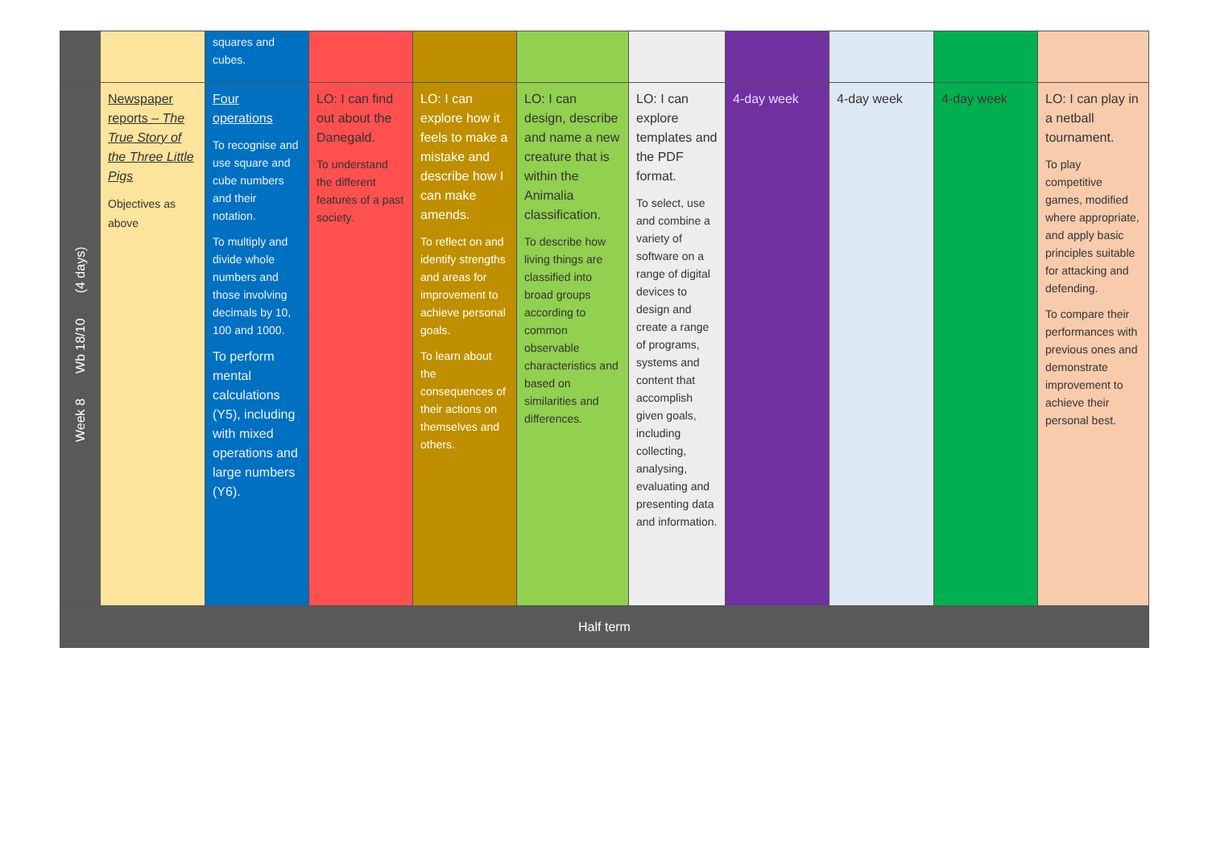| | | squares and cubes. | | | | | | | | |
| Week 8 Wb 18/10 (4 days) | Newspaper reports – The True Story of the Three Little Pigs Objectives as above | Four operations To recognise and use square and cube numbers and their notation. To multiply and divide whole numbers and those involving decimals by 10, 100 and 1000. To perform mental calculations (Y5), including with mixed operations and large numbers (Y6). | LO: I can find out about the Danegald. To understand the different features of a past society. | LO: I can explore how it feels to make a mistake and describe how I can make amends. To reflect on and identify strengths and areas for improvement to achieve personal goals. To learn about the consequences of their actions on themselves and others. | LO: I can design, describe and name a new creature that is within the Animalia classification. To describe how living things are classified into broad groups according to common observable characteristics and based on similarities and differences. | LO: I can explore templates and the PDF format. To select, use and combine a variety of software on a range of digital devices to design and create a range of programs, systems and content that accomplish given goals, including collecting, analysing, evaluating and presenting data and information. | 4-day week | 4-day week | 4-day week | LO: I can play in a netball tournament. To play competitive games, modified where appropriate, and apply basic principles suitable for attacking and defending. To compare their performances with previous ones and demonstrate improvement to achieve their personal best. |
| Half term | | | | | | | | | | |